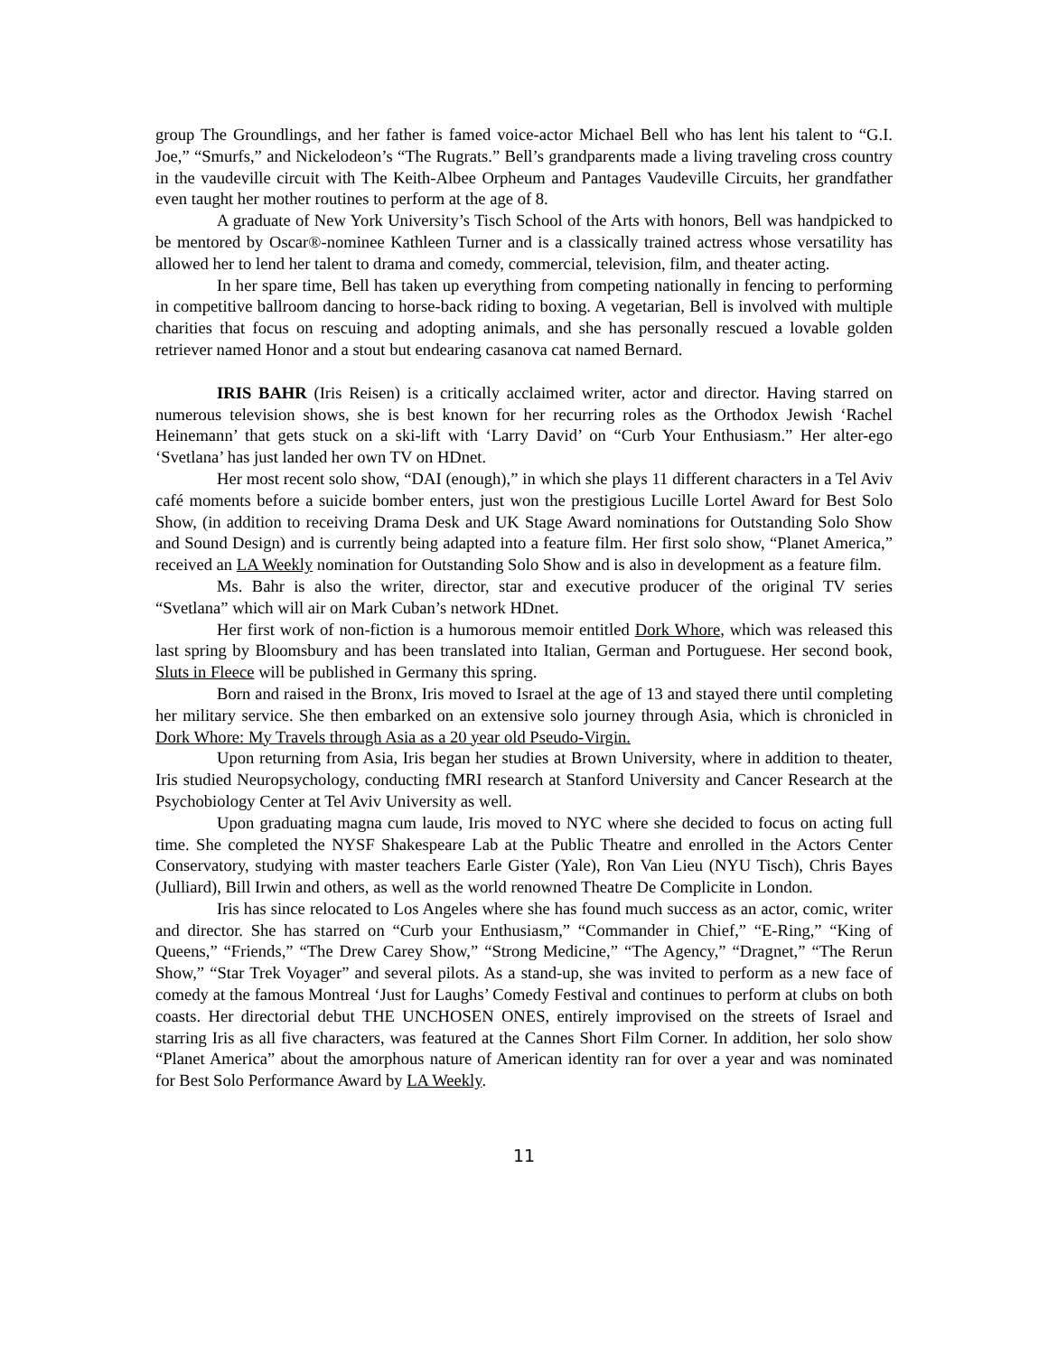group The Groundlings, and her father is famed voice-actor Michael Bell who has lent his talent to “G.I. Joe,” “Smurfs,” and Nickelodeon’s “The Rugrats.” Bell’s grandparents made a living traveling cross country in the vaudeville circuit with The Keith-Albee Orpheum and Pantages Vaudeville Circuits, her grandfather even taught her mother routines to perform at the age of 8.
A graduate of New York University’s Tisch School of the Arts with honors, Bell was handpicked to be mentored by Oscar®-nominee Kathleen Turner and is a classically trained actress whose versatility has allowed her to lend her talent to drama and comedy, commercial, television, film, and theater acting.
In her spare time, Bell has taken up everything from competing nationally in fencing to performing in competitive ballroom dancing to horse-back riding to boxing. A vegetarian, Bell is involved with multiple charities that focus on rescuing and adopting animals, and she has personally rescued a lovable golden retriever named Honor and a stout but endearing casanova cat named Bernard.
IRIS BAHR (Iris Reisen) is a critically acclaimed writer, actor and director. Having starred on numerous television shows, she is best known for her recurring roles as the Orthodox Jewish ‘Rachel Heinemann’ that gets stuck on a ski-lift with ‘Larry David’ on “Curb Your Enthusiasm.” Her alter-ego ‘Svetlana’ has just landed her own TV on HDnet.
Her most recent solo show, “DAI (enough),” in which she plays 11 different characters in a Tel Aviv café moments before a suicide bomber enters, just won the prestigious Lucille Lortel Award for Best Solo Show, (in addition to receiving Drama Desk and UK Stage Award nominations for Outstanding Solo Show and Sound Design) and is currently being adapted into a feature film. Her first solo show, “Planet America,” received an LA Weekly nomination for Outstanding Solo Show and is also in development as a feature film.
Ms. Bahr is also the writer, director, star and executive producer of the original TV series “Svetlana” which will air on Mark Cuban’s network HDnet.
Her first work of non-fiction is a humorous memoir entitled Dork Whore, which was released this last spring by Bloomsbury and has been translated into Italian, German and Portuguese. Her second book, Sluts in Fleece will be published in Germany this spring.
Born and raised in the Bronx, Iris moved to Israel at the age of 13 and stayed there until completing her military service. She then embarked on an extensive solo journey through Asia, which is chronicled in Dork Whore: My Travels through Asia as a 20 year old Pseudo-Virgin.
Upon returning from Asia, Iris began her studies at Brown University, where in addition to theater, Iris studied Neuropsychology, conducting fMRI research at Stanford University and Cancer Research at the Psychobiology Center at Tel Aviv University as well.
Upon graduating magna cum laude, Iris moved to NYC where she decided to focus on acting full time. She completed the NYSF Shakespeare Lab at the Public Theatre and enrolled in the Actors Center Conservatory, studying with master teachers Earle Gister (Yale), Ron Van Lieu (NYU Tisch), Chris Bayes (Julliard), Bill Irwin and others, as well as the world renowned Theatre De Complicite in London.
Iris has since relocated to Los Angeles where she has found much success as an actor, comic, writer and director. She has starred on “Curb your Enthusiasm,” “Commander in Chief,” “E-Ring,” “King of Queens,” “Friends,” “The Drew Carey Show,” “Strong Medicine,” “The Agency,” “Dragnet,” “The Rerun Show,” “Star Trek Voyager” and several pilots. As a stand-up, she was invited to perform as a new face of comedy at the famous Montreal ‘Just for Laughs’ Comedy Festival and continues to perform at clubs on both coasts. Her directorial debut THE UNCHOSEN ONES, entirely improvised on the streets of Israel and starring Iris as all five characters, was featured at the Cannes Short Film Corner. In addition, her solo show “Planet America” about the amorphous nature of American identity ran for over a year and was nominated for Best Solo Performance Award by LA Weekly.
11